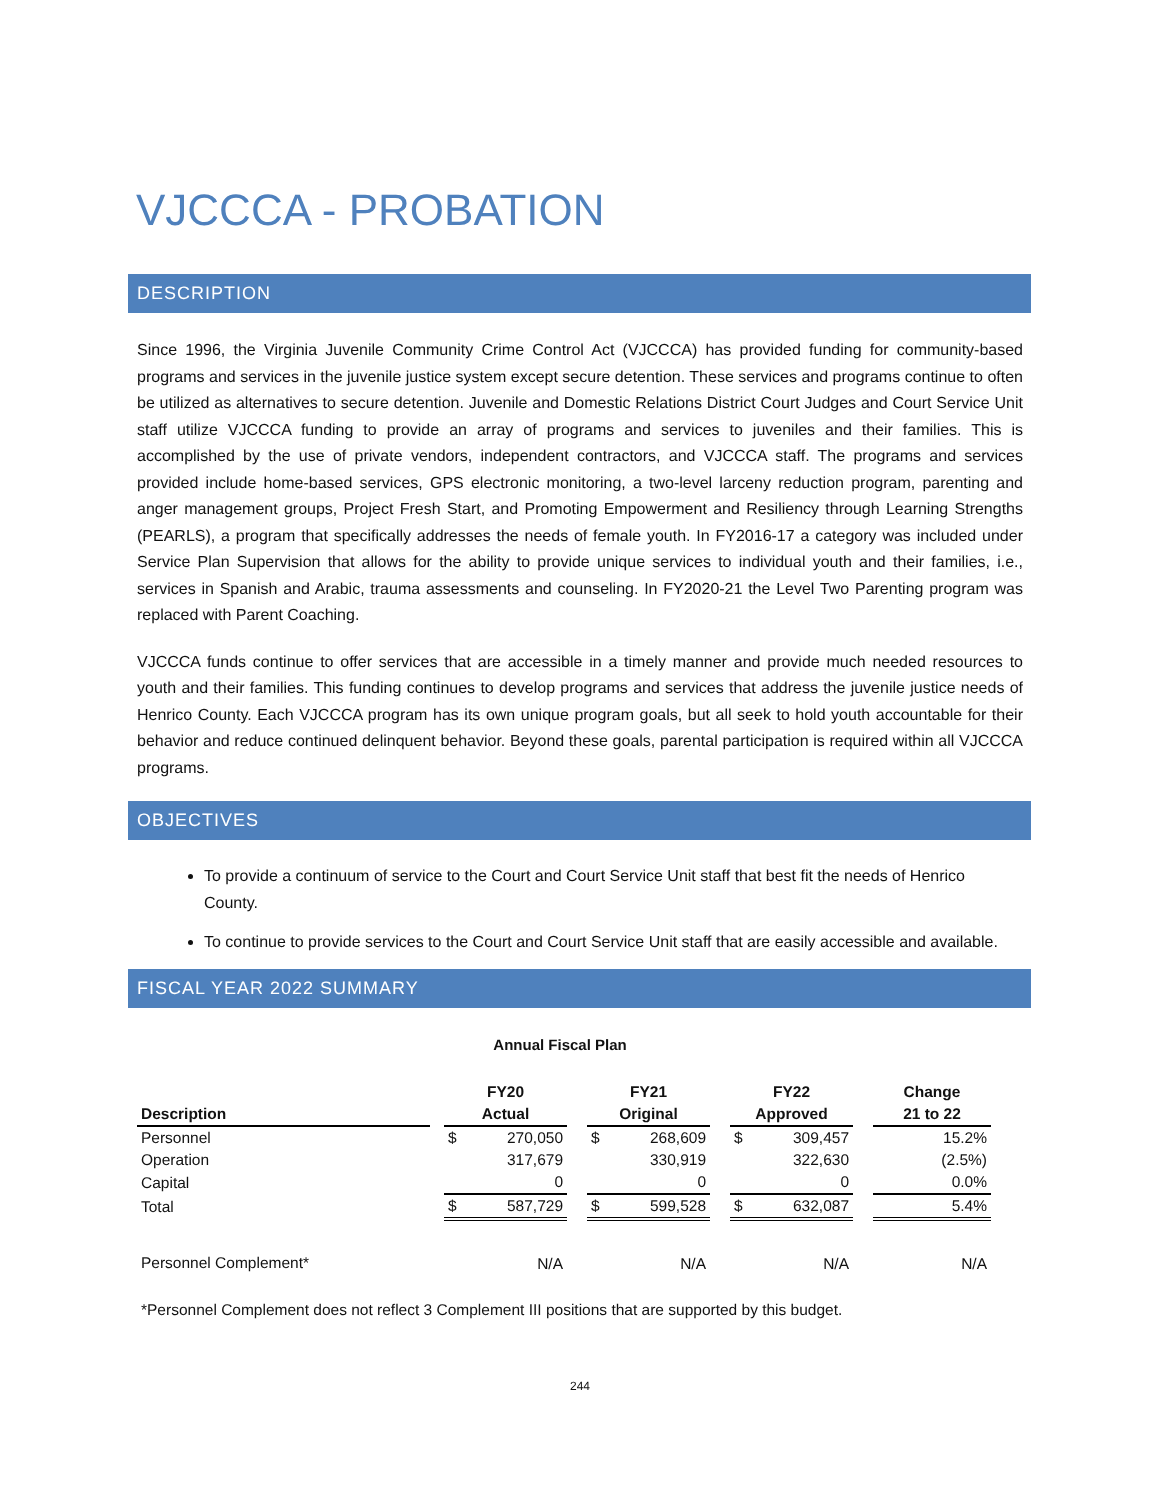VJCCCA - PROBATION
DESCRIPTION
Since 1996, the Virginia Juvenile Community Crime Control Act (VJCCCA) has provided funding for community-based programs and services in the juvenile justice system except secure detention. These services and programs continue to often be utilized as alternatives to secure detention. Juvenile and Domestic Relations District Court Judges and Court Service Unit staff utilize VJCCCA funding to provide an array of programs and services to juveniles and their families. This is accomplished by the use of private vendors, independent contractors, and VJCCCA staff. The programs and services provided include home-based services, GPS electronic monitoring, a two-level larceny reduction program, parenting and anger management groups, Project Fresh Start, and Promoting Empowerment and Resiliency through Learning Strengths (PEARLS), a program that specifically addresses the needs of female youth. In FY2016-17 a category was included under Service Plan Supervision that allows for the ability to provide unique services to individual youth and their families, i.e., services in Spanish and Arabic, trauma assessments and counseling. In FY2020-21 the Level Two Parenting program was replaced with Parent Coaching.
VJCCCA funds continue to offer services that are accessible in a timely manner and provide much needed resources to youth and their families. This funding continues to develop programs and services that address the juvenile justice needs of Henrico County. Each VJCCCA program has its own unique program goals, but all seek to hold youth accountable for their behavior and reduce continued delinquent behavior. Beyond these goals, parental participation is required within all VJCCCA programs.
OBJECTIVES
To provide a continuum of service to the Court and Court Service Unit staff that best fit the needs of Henrico County.
To continue to provide services to the Court and Court Service Unit staff that are easily accessible and available.
FISCAL YEAR 2022 SUMMARY
Annual Fiscal Plan
| | | FY20 | | | FY21 | | | FY22 | | | Change |
| --- | --- | --- | --- | --- | --- | --- | --- | --- | --- | --- | --- |
| Description | | Actual | | | Original | | | Approved | | | 21 to 22 |
| Personnel | | $ | 270,050 | | $ | 268,609 | | $ | 309,457 | | 15.2% |
| Operation | | | 317,679 | | | 330,919 | | | 322,630 | | (2.5%) |
| Capital | | | 0 | | | 0 | | | 0 | | 0.0% |
| Total | | $ | 587,729 | | $ | 599,528 | | $ | 632,087 | | 5.4% |
| Personnel Complement* | | | N/A | | | N/A | | | N/A | | N/A |
*Personnel Complement does not reflect 3 Complement III positions that are supported by this budget.
244